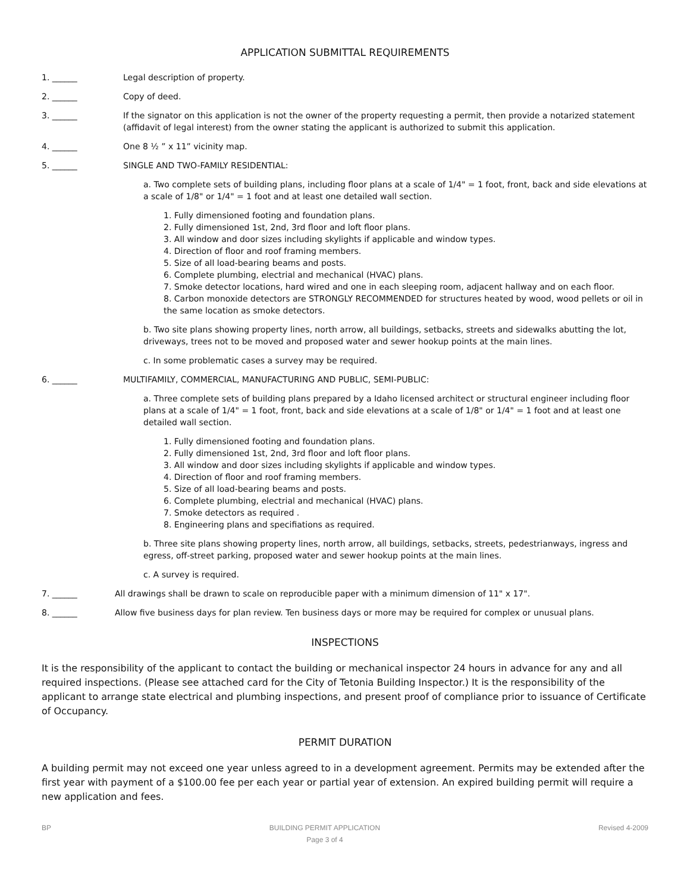APPLICATION SUBMITTAL REQUIREMENTS
1. ______ Legal description of property.
2. ______ Copy of deed.
3. ______ If the signator on this application is not the owner of the property requesting a permit, then provide a notarized statement (affidavit of legal interest) from the owner stating the applicant is authorized to submit this application.
4. ______ One 8 ½ ” x 11” vicinity map.
5. ______ SINGLE AND TWO-FAMILY RESIDENTIAL:
a. Two complete sets of building plans, including floor plans at a scale of 1/4" = 1 foot, front, back and side elevations at a scale of 1/8" or 1/4" = 1 foot and at least one detailed wall section.
1. Fully dimensioned footing and foundation plans.
2. Fully dimensioned 1st, 2nd, 3rd floor and loft floor plans.
3. All window and door sizes including skylights if applicable and window types.
4. Direction of floor and roof framing members.
5. Size of all load-bearing beams and posts.
6. Complete plumbing, electrial and mechanical (HVAC) plans.
7. Smoke detector locations, hard wired and one in each sleeping room, adjacent hallway and on each floor.
8. Carbon monoxide detectors are STRONGLY RECOMMENDED for structures heated by wood, wood pellets or oil in the same location as smoke detectors.
b. Two site plans showing property lines, north arrow, all buildings, setbacks, streets and sidewalks abutting the lot, driveways, trees not to be moved and proposed water and sewer hookup points at the main lines.
c. In some problematic cases a survey may be required.
6. ______ MULTIFAMILY, COMMERCIAL, MANUFACTURING AND PUBLIC, SEMI-PUBLIC:
a. Three complete sets of building plans prepared by a Idaho licensed architect or structural engineer including floor plans at a scale of 1/4" = 1 foot, front, back and side elevations at a scale of 1/8" or 1/4" = 1 foot and at least one detailed wall section.
1. Fully dimensioned footing and foundation plans.
2. Fully dimensioned 1st, 2nd, 3rd floor and loft floor plans.
3. All window and door sizes including skylights if applicable and window types.
4. Direction of floor and roof framing members.
5. Size of all load-bearing beams and posts.
6. Complete plumbing, electrial and mechanical (HVAC) plans.
7. Smoke detectors as required .
8. Engineering plans and specifiations as required.
b. Three site plans showing property lines, north arrow, all buildings, setbacks, streets, pedestrianways, ingress and egress, off-street parking, proposed water and sewer hookup points at the main lines.
c. A survey is required.
7. ______ All drawings shall be drawn to scale on reproducible paper with a minimum dimension of 11" x 17".
8. ______ Allow five business days for plan review. Ten business days or more may be required for complex or unusual plans.
INSPECTIONS
It is the responsibility of the applicant to contact the building or mechanical inspector 24 hours in advance for any and all required inspections. (Please see attached card for the City of Tetonia Building Inspector.) It is the responsibility of the applicant to arrange state electrical and plumbing inspections, and present proof of compliance prior to issuance of Certificate of Occupancy.
PERMIT DURATION
A building permit may not exceed one year unless agreed to in a development agreement. Permits may be extended after the first year with payment of a $100.00 fee per each year or partial year of extension. An expired building permit will require a new application and fees.
BP BUILDING PERMIT APPLICATION
Page 3 of 4
Revised 4-2009